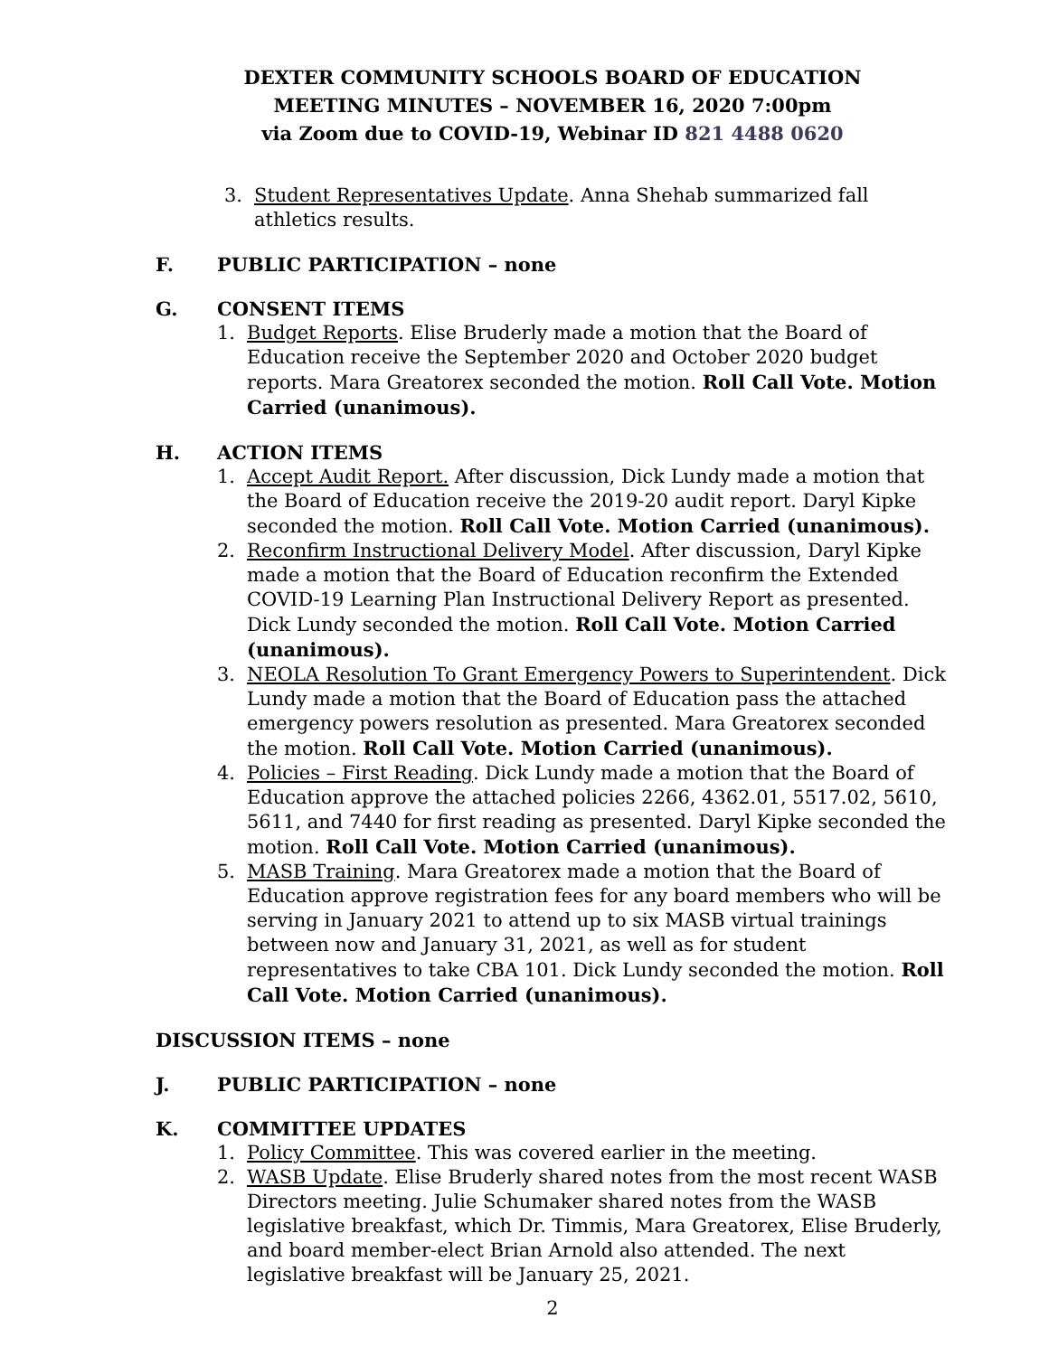DEXTER COMMUNITY SCHOOLS BOARD OF EDUCATION
MEETING MINUTES – NOVEMBER 16, 2020 7:00pm
via Zoom due to COVID-19, Webinar ID 821 4488 0620
3. Student Representatives Update. Anna Shehab summarized fall athletics results.
F. PUBLIC PARTICIPATION – none
G. CONSENT ITEMS
1. Budget Reports. Elise Bruderly made a motion that the Board of Education receive the September 2020 and October 2020 budget reports. Mara Greatorex seconded the motion. Roll Call Vote. Motion Carried (unanimous).
H. ACTION ITEMS
1. Accept Audit Report. After discussion, Dick Lundy made a motion that the Board of Education receive the 2019-20 audit report. Daryl Kipke seconded the motion. Roll Call Vote. Motion Carried (unanimous).
2. Reconfirm Instructional Delivery Model. After discussion, Daryl Kipke made a motion that the Board of Education reconfirm the Extended COVID-19 Learning Plan Instructional Delivery Report as presented. Dick Lundy seconded the motion. Roll Call Vote. Motion Carried (unanimous).
3. NEOLA Resolution To Grant Emergency Powers to Superintendent. Dick Lundy made a motion that the Board of Education pass the attached emergency powers resolution as presented. Mara Greatorex seconded the motion. Roll Call Vote. Motion Carried (unanimous).
4. Policies – First Reading. Dick Lundy made a motion that the Board of Education approve the attached policies 2266, 4362.01, 5517.02, 5610, 5611, and 7440 for first reading as presented. Daryl Kipke seconded the motion. Roll Call Vote. Motion Carried (unanimous).
5. MASB Training. Mara Greatorex made a motion that the Board of Education approve registration fees for any board members who will be serving in January 2021 to attend up to six MASB virtual trainings between now and January 31, 2021, as well as for student representatives to take CBA 101. Dick Lundy seconded the motion. Roll Call Vote. Motion Carried (unanimous).
DISCUSSION ITEMS – none
J. PUBLIC PARTICIPATION – none
K. COMMITTEE UPDATES
1. Policy Committee. This was covered earlier in the meeting.
2. WASB Update. Elise Bruderly shared notes from the most recent WASB Directors meeting. Julie Schumaker shared notes from the WASB legislative breakfast, which Dr. Timmis, Mara Greatorex, Elise Bruderly, and board member-elect Brian Arnold also attended. The next legislative breakfast will be January 25, 2021.
2